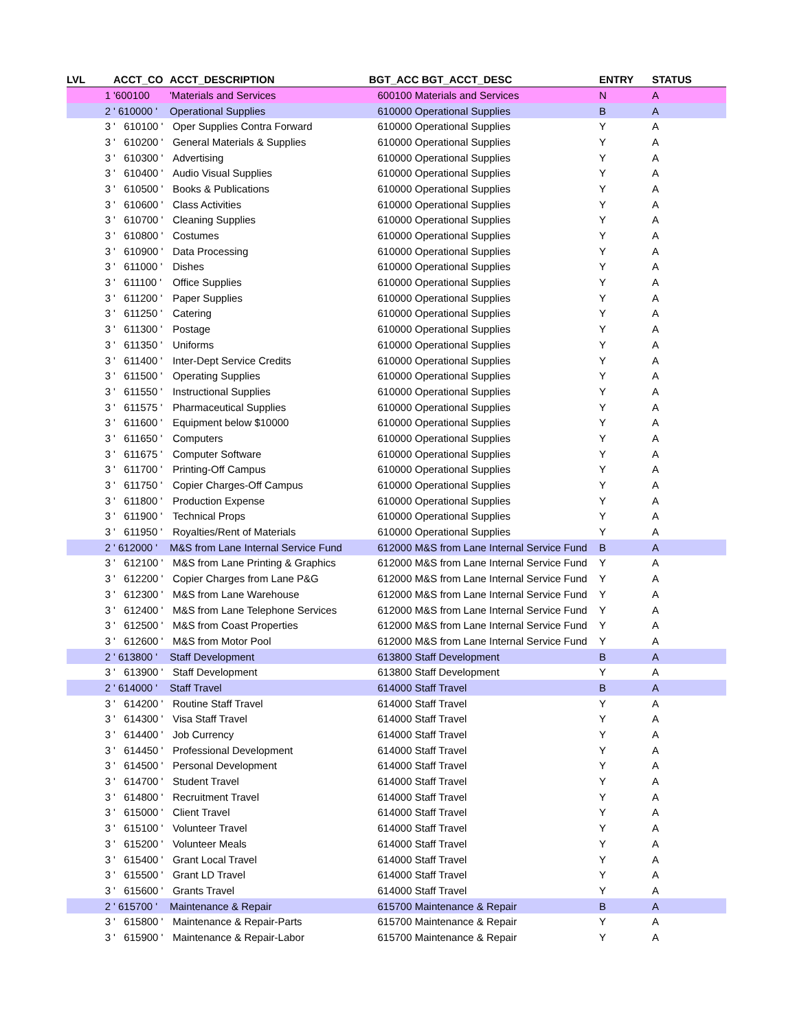| LVL | ACCT_CO | ACCT_DESCRIPTION | BGT_ACC BGT_ACCT_DESC | ENTRY | STATUS |
| --- | --- | --- | --- | --- | --- |
| 1 | '600100 | 'Materials and Services | 600100 Materials and Services | N | A |
| 2 | ' 610000 ' | Operational Supplies | 610000 Operational Supplies | B | A |
| 3 | ' 610100 ' | Oper Supplies Contra Forward | 610000 Operational Supplies | Y | A |
| 3 | ' 610200 ' | General Materials & Supplies | 610000 Operational Supplies | Y | A |
| 3 | ' 610300 ' | Advertising | 610000 Operational Supplies | Y | A |
| 3 | ' 610400 ' | Audio Visual Supplies | 610000 Operational Supplies | Y | A |
| 3 | ' 610500 ' | Books & Publications | 610000 Operational Supplies | Y | A |
| 3 | ' 610600 ' | Class Activities | 610000 Operational Supplies | Y | A |
| 3 | ' 610700 ' | Cleaning Supplies | 610000 Operational Supplies | Y | A |
| 3 | ' 610800 ' | Costumes | 610000 Operational Supplies | Y | A |
| 3 | ' 610900 ' | Data Processing | 610000 Operational Supplies | Y | A |
| 3 | ' 611000 ' | Dishes | 610000 Operational Supplies | Y | A |
| 3 | ' 611100 ' | Office Supplies | 610000 Operational Supplies | Y | A |
| 3 | ' 611200 ' | Paper Supplies | 610000 Operational Supplies | Y | A |
| 3 | ' 611250 ' | Catering | 610000 Operational Supplies | Y | A |
| 3 | ' 611300 ' | Postage | 610000 Operational Supplies | Y | A |
| 3 | ' 611350 ' | Uniforms | 610000 Operational Supplies | Y | A |
| 3 | ' 611400 ' | Inter-Dept Service Credits | 610000 Operational Supplies | Y | A |
| 3 | ' 611500 ' | Operating Supplies | 610000 Operational Supplies | Y | A |
| 3 | ' 611550 ' | Instructional Supplies | 610000 Operational Supplies | Y | A |
| 3 | ' 611575 ' | Pharmaceutical Supplies | 610000 Operational Supplies | Y | A |
| 3 | ' 611600 ' | Equipment below $10000 | 610000 Operational Supplies | Y | A |
| 3 | ' 611650 ' | Computers | 610000 Operational Supplies | Y | A |
| 3 | ' 611675 ' | Computer Software | 610000 Operational Supplies | Y | A |
| 3 | ' 611700 ' | Printing-Off Campus | 610000 Operational Supplies | Y | A |
| 3 | ' 611750 ' | Copier Charges-Off Campus | 610000 Operational Supplies | Y | A |
| 3 | ' 611800 ' | Production Expense | 610000 Operational Supplies | Y | A |
| 3 | ' 611900 ' | Technical Props | 610000 Operational Supplies | Y | A |
| 3 | ' 611950 ' | Royalties/Rent of Materials | 610000 Operational Supplies | Y | A |
| 2 | ' 612000 ' | M&S from Lane Internal Service Fund | 612000 M&S from Lane Internal Service Fund | B | A |
| 3 | ' 612100 ' | M&S from Lane Printing & Graphics | 612000 M&S from Lane Internal Service Fund | Y | A |
| 3 | ' 612200 ' | Copier Charges from Lane P&G | 612000 M&S from Lane Internal Service Fund | Y | A |
| 3 | ' 612300 ' | M&S from Lane Warehouse | 612000 M&S from Lane Internal Service Fund | Y | A |
| 3 | ' 612400 ' | M&S from Lane Telephone Services | 612000 M&S from Lane Internal Service Fund | Y | A |
| 3 | ' 612500 ' | M&S from Coast Properties | 612000 M&S from Lane Internal Service Fund | Y | A |
| 3 | ' 612600 ' | M&S from Motor Pool | 612000 M&S from Lane Internal Service Fund | Y | A |
| 2 | ' 613800 ' | Staff Development | 613800 Staff Development | B | A |
| 3 | ' 613900 ' | Staff Development | 613800 Staff Development | Y | A |
| 2 | ' 614000 ' | Staff Travel | 614000 Staff Travel | B | A |
| 3 | ' 614200 ' | Routine Staff Travel | 614000 Staff Travel | Y | A |
| 3 | ' 614300 ' | Visa Staff Travel | 614000 Staff Travel | Y | A |
| 3 | ' 614400 ' | Job Currency | 614000 Staff Travel | Y | A |
| 3 | ' 614450 ' | Professional Development | 614000 Staff Travel | Y | A |
| 3 | ' 614500 ' | Personal Development | 614000 Staff Travel | Y | A |
| 3 | ' 614700 ' | Student Travel | 614000 Staff Travel | Y | A |
| 3 | ' 614800 ' | Recruitment Travel | 614000 Staff Travel | Y | A |
| 3 | ' 615000 ' | Client Travel | 614000 Staff Travel | Y | A |
| 3 | ' 615100 ' | Volunteer Travel | 614000 Staff Travel | Y | A |
| 3 | ' 615200 ' | Volunteer Meals | 614000 Staff Travel | Y | A |
| 3 | ' 615400 ' | Grant Local Travel | 614000 Staff Travel | Y | A |
| 3 | ' 615500 ' | Grant LD Travel | 614000 Staff Travel | Y | A |
| 3 | ' 615600 ' | Grants Travel | 614000 Staff Travel | Y | A |
| 2 | ' 615700 ' | Maintenance & Repair | 615700 Maintenance & Repair | B | A |
| 3 | ' 615800 ' | Maintenance & Repair-Parts | 615700 Maintenance & Repair | Y | A |
| 3 | ' 615900 ' | Maintenance & Repair-Labor | 615700 Maintenance & Repair | Y | A |